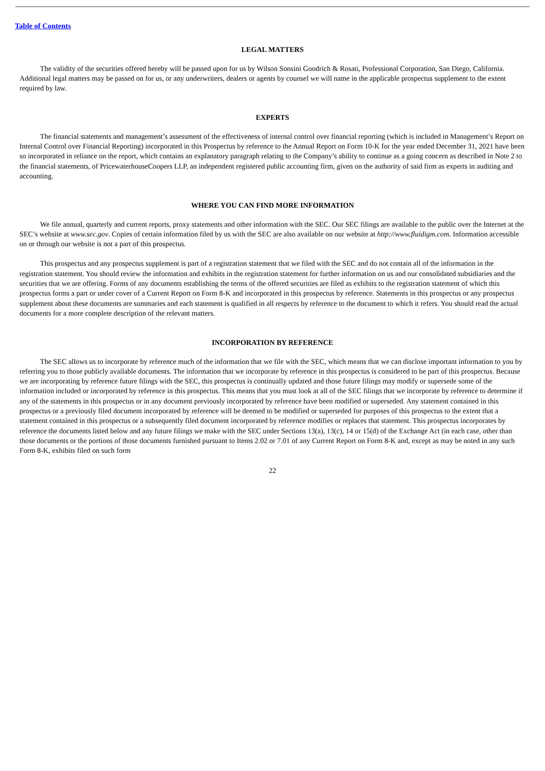Table of Contents
LEGAL MATTERS
The validity of the securities offered hereby will be passed upon for us by Wilson Sonsini Goodrich & Rosati, Professional Corporation, San Diego, California. Additional legal matters may be passed on for us, or any underwriters, dealers or agents by counsel we will name in the applicable prospectus supplement to the extent required by law.
EXPERTS
The financial statements and management’s assessment of the effectiveness of internal control over financial reporting (which is included in Management’s Report on Internal Control over Financial Reporting) incorporated in this Prospectus by reference to the Annual Report on Form 10-K for the year ended December 31, 2021 have been so incorporated in reliance on the report, which contains an explanatory paragraph relating to the Company’s ability to continue as a going concern as described in Note 2 to the financial statements, of PricewaterhouseCoopers LLP, an independent registered public accounting firm, given on the authority of said firm as experts in auditing and accounting.
WHERE YOU CAN FIND MORE INFORMATION
We file annual, quarterly and current reports, proxy statements and other information with the SEC. Our SEC filings are available to the public over the Internet at the SEC’s website at www.sec.gov. Copies of certain information filed by us with the SEC are also available on our website at http://www.fluidigm.com. Information accessible on or through our website is not a part of this prospectus.
This prospectus and any prospectus supplement is part of a registration statement that we filed with the SEC and do not contain all of the information in the registration statement. You should review the information and exhibits in the registration statement for further information on us and our consolidated subsidiaries and the securities that we are offering. Forms of any documents establishing the terms of the offered securities are filed as exhibits to the registration statement of which this prospectus forms a part or under cover of a Current Report on Form 8-K and incorporated in this prospectus by reference. Statements in this prospectus or any prospectus supplement about these documents are summaries and each statement is qualified in all respects by reference to the document to which it refers. You should read the actual documents for a more complete description of the relevant matters.
INCORPORATION BY REFERENCE
The SEC allows us to incorporate by reference much of the information that we file with the SEC, which means that we can disclose important information to you by referring you to those publicly available documents. The information that we incorporate by reference in this prospectus is considered to be part of this prospectus. Because we are incorporating by reference future filings with the SEC, this prospectus is continually updated and those future filings may modify or supersede some of the information included or incorporated by reference in this prospectus. This means that you must look at all of the SEC filings that we incorporate by reference to determine if any of the statements in this prospectus or in any document previously incorporated by reference have been modified or superseded. Any statement contained in this prospectus or a previously filed document incorporated by reference will be deemed to be modified or superseded for purposes of this prospectus to the extent that a statement contained in this prospectus or a subsequently filed document incorporated by reference modifies or replaces that statement. This prospectus incorporates by reference the documents listed below and any future filings we make with the SEC under Sections 13(a), 13(c), 14 or 15(d) of the Exchange Act (in each case, other than those documents or the portions of those documents furnished pursuant to Items 2.02 or 7.01 of any Current Report on Form 8-K and, except as may be noted in any such Form 8-K, exhibits filed on such form
22